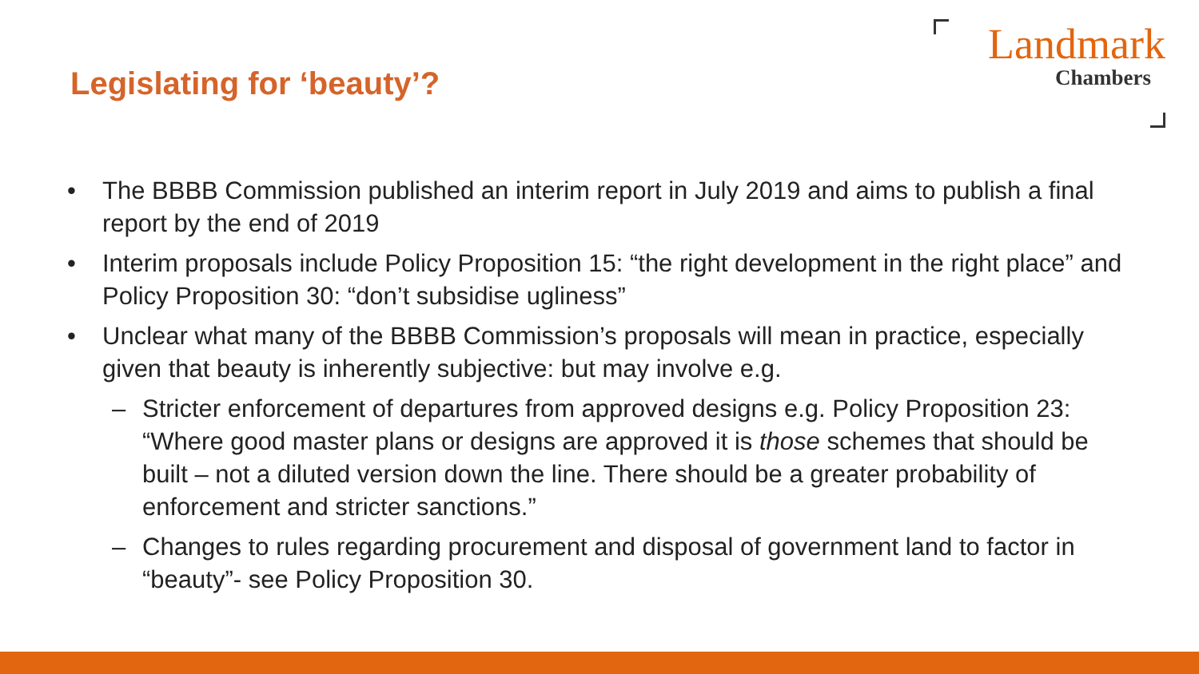Legislating for ‘beauty’?
Landmark
Chambers
• The BBBB Commission published an interim report in July 2019 and aims to publish a final report by the end of 2019
• Interim proposals include Policy Proposition 15: “the right development in the right place” and Policy Proposition 30: “don’t subsidise ugliness”
• Unclear what many of the BBBB Commission’s proposals will mean in practice, especially given that beauty is inherently subjective: but may involve e.g.
– Stricter enforcement of departures from approved designs e.g. Policy Proposition 23: “Where good master plans or designs are approved it is those schemes that should be built – not a diluted version down the line. There should be a greater probability of enforcement and stricter sanctions.”
– Changes to rules regarding procurement and disposal of government land to factor in “beauty”- see Policy Proposition 30.